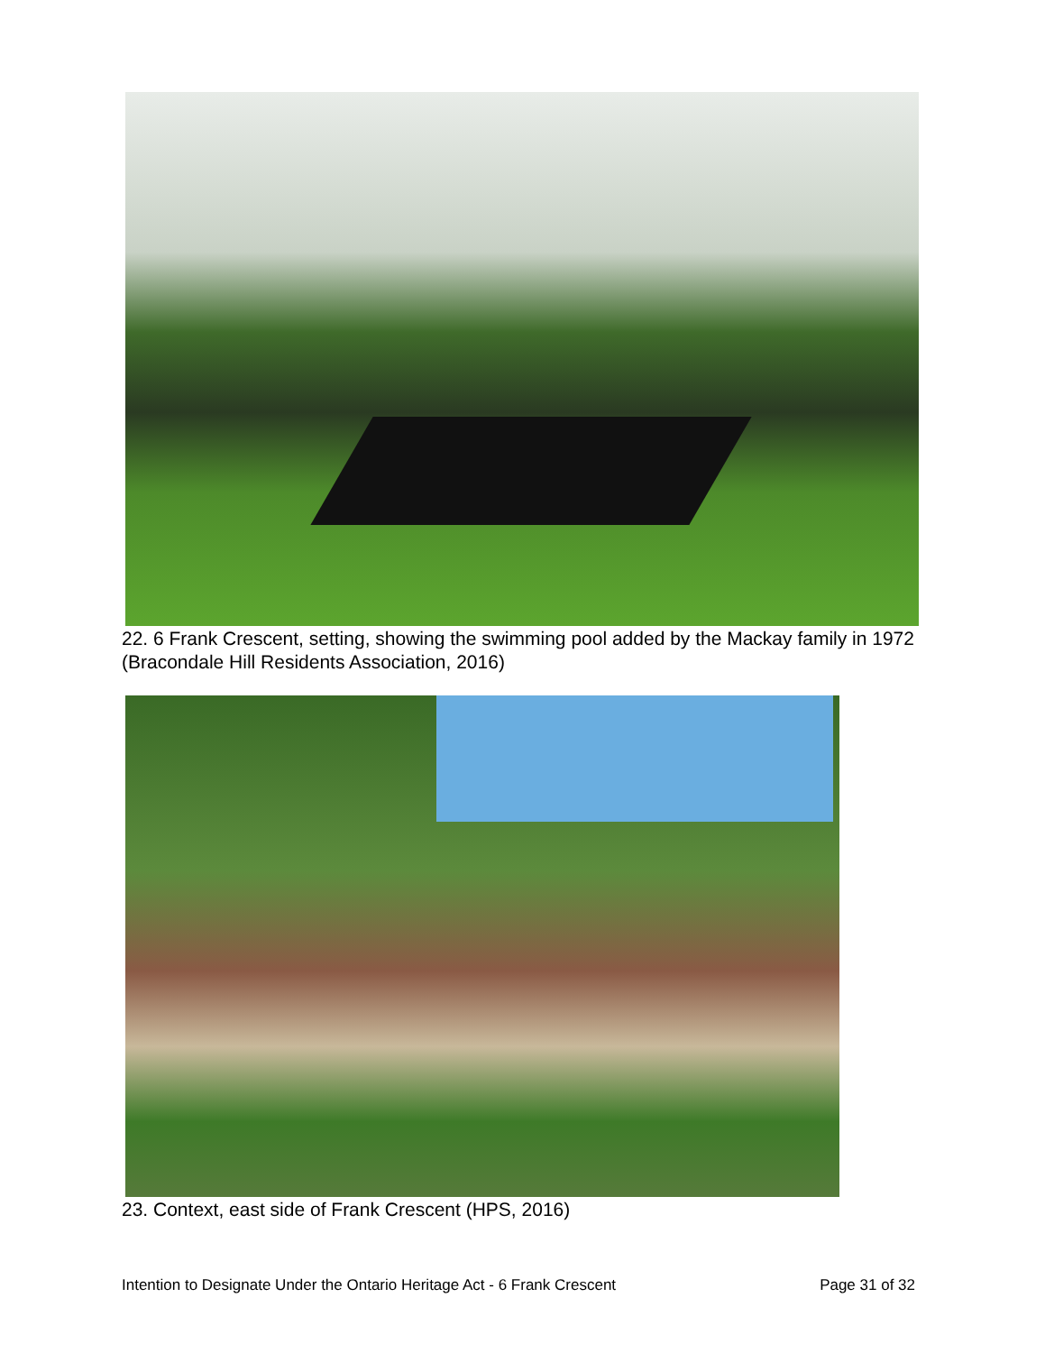22. 6 Frank Crescent, setting, showing the swimming pool added by the Mackay family in 1972 (Bracondale Hill Residents Association, 2016)
23. Context, east side of Frank Crescent (HPS, 2016)
Intention to Designate Under the Ontario Heritage Act - 6 Frank Crescent Page 31 of 32